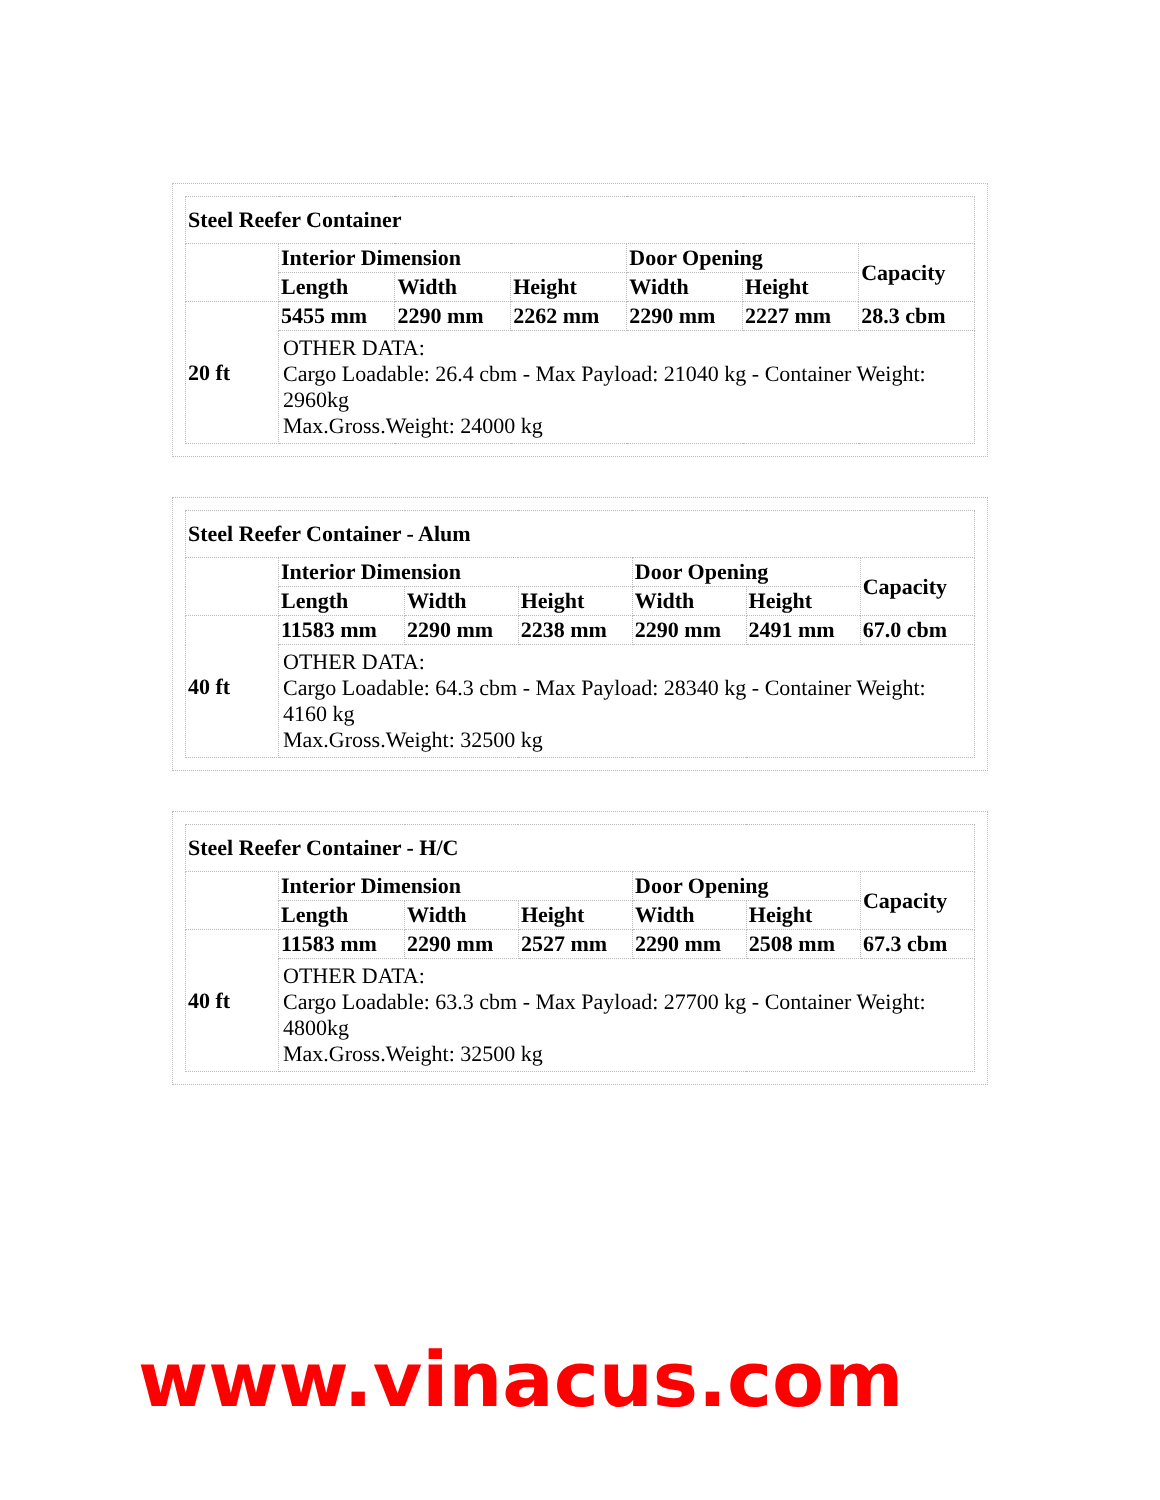| Steel Reefer Container | | | | | | |
| --- | --- | --- | --- | --- | --- | --- |
| | Interior Dimension | | | Door Opening | | Capacity |
| | Length | Width | Height | Width | Height | |
| 20 ft | 5455 mm | 2290 mm | 2262 mm | 2290 mm | 2227 mm | 28.3 cbm |
| | OTHER DATA: Cargo Loadable: 26.4 cbm - Max Payload: 21040 kg - Container Weight: 2960kg Max.Gross.Weight: 24000 kg | | | | | |
| Steel Reefer Container - Alum | | | | | | |
| --- | --- | --- | --- | --- | --- | --- |
| | Interior Dimension | | | Door Opening | | Capacity |
| | Length | Width | Height | Width | Height | |
| 40 ft | 11583 mm | 2290 mm | 2238 mm | 2290 mm | 2491 mm | 67.0 cbm |
| | OTHER DATA: Cargo Loadable: 64.3 cbm - Max Payload: 28340 kg - Container Weight: 4160 kg Max.Gross.Weight: 32500 kg | | | | | |
| Steel Reefer Container - H/C | | | | | | |
| --- | --- | --- | --- | --- | --- | --- |
| | Interior Dimension | | | Door Opening | | Capacity |
| | Length | Width | Height | Width | Height | |
| 40 ft | 11583 mm | 2290 mm | 2527 mm | 2290 mm | 2508 mm | 67.3 cbm |
| | OTHER DATA: Cargo Loadable: 63.3 cbm - Max Payload: 27700 kg - Container Weight: 4800kg Max.Gross.Weight: 32500 kg | | | | | |
www.vinacus.com